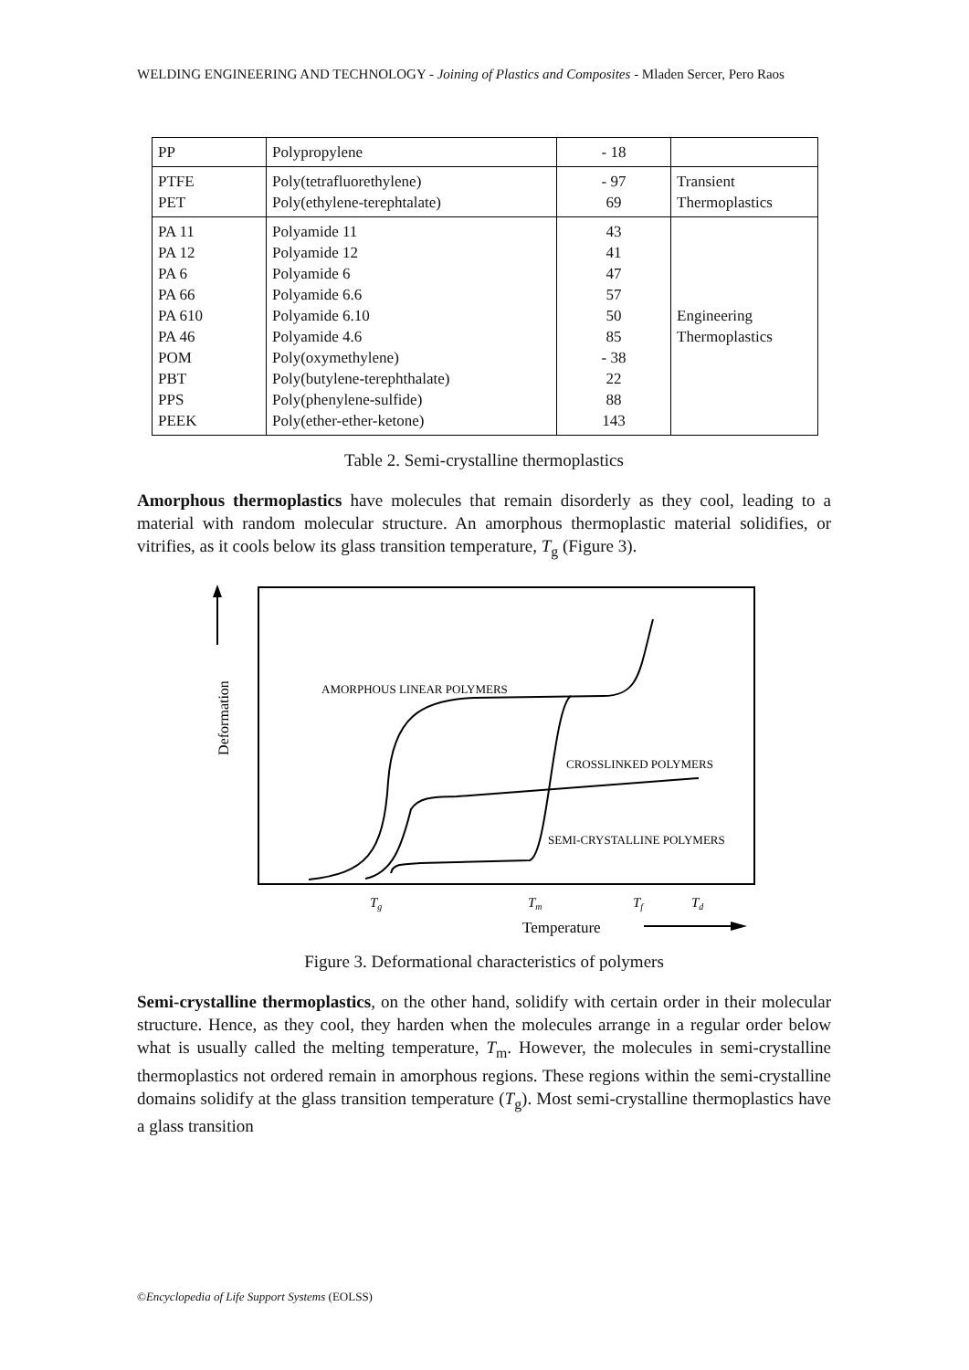WELDING ENGINEERING AND TECHNOLOGY - Joining of Plastics and Composites - Mladen Sercer, Pero Raos
| PP | Polypropylene | - 18 | |
| PTFE PET | Poly(tetrafluorethylene) Poly(ethylene-terephtalate) | - 97 69 | Transient Thermoplastics |
| PA 11 PA 12 PA 6 PA 66 PA 610 PA 46 POM PBT PPS PEEK | Polyamide 11 Polyamide 12 Polyamide 6 Polyamide 6.6 Polyamide 6.10 Polyamide 4.6 Poly(oxymethylene) Poly(butylene-terephthalate) Poly(phenylene-sulfide) Poly(ether-ether-ketone) | 43 41 47 57 50 85 - 38 22 88 143 | Engineering Thermoplastics |
Table 2. Semi-crystalline thermoplastics
Amorphous thermoplastics have molecules that remain disorderly as they cool, leading to a material with random molecular structure. An amorphous thermoplastic material solidifies, or vitrifies, as it cools below its glass transition temperature, T<sub>g</sub> (Figure 3).
Deformation
AMORPHOUS LINEAR POLYMERS
CROSSLINKED POLYMERS
SEMI-CRYSTALLINE POLYMERS
Tg
Tm
Tf
Td
Temperature
Figure 3. Deformational characteristics of polymers
Semi-crystalline thermoplastics, on the other hand, solidify with certain order in their molecular structure. Hence, as they cool, they harden when the molecules arrange in a regular order below what is usually called the melting temperature, T<sub>m</sub>. However, the molecules in semi-crystalline thermoplastics not ordered remain in amorphous regions. These regions within the semi-crystalline domains solidify at the glass transition temperature (T<sub>g</sub>). Most semi-crystalline thermoplastics have a glass transition
©Encyclopedia of Life Support Systems (EOLSS)